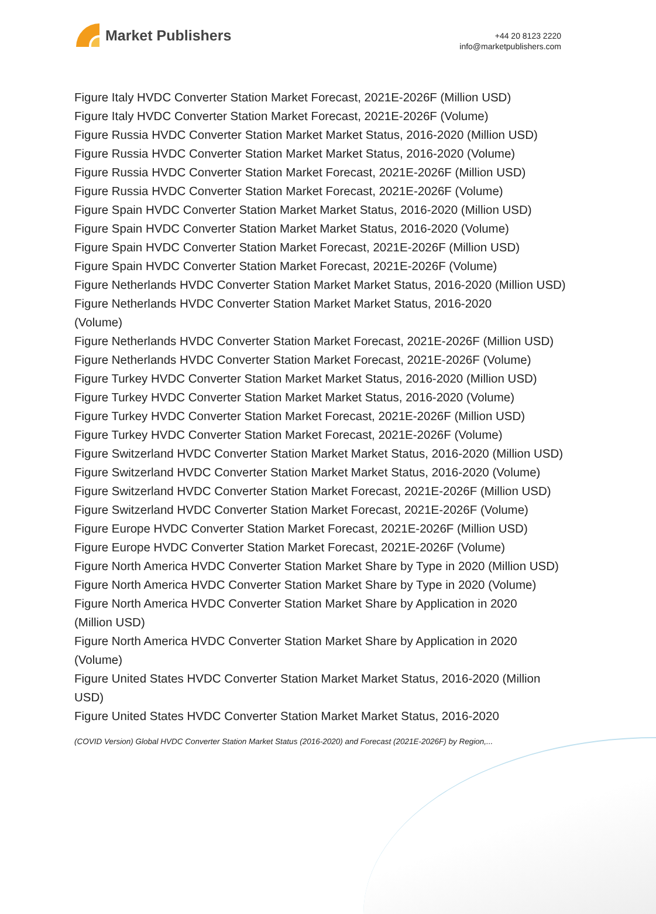Market Publishers
+44 20 8123 2220
info@marketpublishers.com
Figure Italy HVDC Converter Station Market Forecast, 2021E-2026F (Million USD)
Figure Italy HVDC Converter Station Market Forecast, 2021E-2026F (Volume)
Figure Russia HVDC Converter Station Market Market Status, 2016-2020 (Million USD)
Figure Russia HVDC Converter Station Market Market Status, 2016-2020 (Volume)
Figure Russia HVDC Converter Station Market Forecast, 2021E-2026F (Million USD)
Figure Russia HVDC Converter Station Market Forecast, 2021E-2026F (Volume)
Figure Spain HVDC Converter Station Market Market Status, 2016-2020 (Million USD)
Figure Spain HVDC Converter Station Market Market Status, 2016-2020 (Volume)
Figure Spain HVDC Converter Station Market Forecast, 2021E-2026F (Million USD)
Figure Spain HVDC Converter Station Market Forecast, 2021E-2026F (Volume)
Figure Netherlands HVDC Converter Station Market Market Status, 2016-2020 (Million USD)
Figure Netherlands HVDC Converter Station Market Market Status, 2016-2020
(Volume)
Figure Netherlands HVDC Converter Station Market Forecast, 2021E-2026F (Million USD)
Figure Netherlands HVDC Converter Station Market Forecast, 2021E-2026F (Volume)
Figure Turkey HVDC Converter Station Market Market Status, 2016-2020 (Million USD)
Figure Turkey HVDC Converter Station Market Market Status, 2016-2020 (Volume)
Figure Turkey HVDC Converter Station Market Forecast, 2021E-2026F (Million USD)
Figure Turkey HVDC Converter Station Market Forecast, 2021E-2026F (Volume)
Figure Switzerland HVDC Converter Station Market Market Status, 2016-2020 (Million USD)
Figure Switzerland HVDC Converter Station Market Market Status, 2016-2020 (Volume)
Figure Switzerland HVDC Converter Station Market Forecast, 2021E-2026F (Million USD)
Figure Switzerland HVDC Converter Station Market Forecast, 2021E-2026F (Volume)
Figure Europe HVDC Converter Station Market Forecast, 2021E-2026F (Million USD)
Figure Europe HVDC Converter Station Market Forecast, 2021E-2026F (Volume)
Figure North America HVDC Converter Station Market Share by Type in 2020 (Million USD)
Figure North America HVDC Converter Station Market Share by Type in 2020 (Volume)
Figure North America HVDC Converter Station Market Share by Application in 2020
(Million USD)
Figure North America HVDC Converter Station Market Share by Application in 2020
(Volume)
Figure United States HVDC Converter Station Market Market Status, 2016-2020 (Million USD)
Figure United States HVDC Converter Station Market Market Status, 2016-2020
(COVID Version) Global HVDC Converter Station Market Status (2016-2020) and Forecast (2021E-2026F) by Region,...